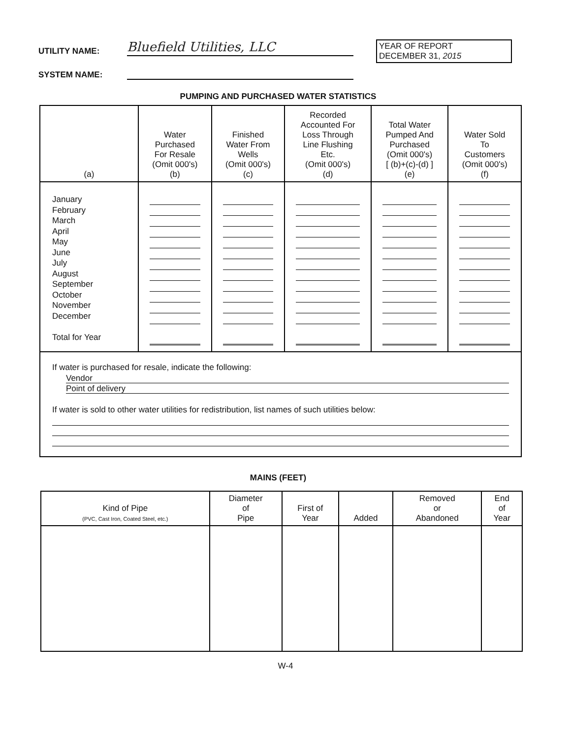UTILITY NAME: Bluefield Utilities, LLC
SYSTEM NAME:
YEAR OF REPORT
DECEMBER 31, 2015
PUMPING AND PURCHASED WATER STATISTICS
| (a) | Water Purchased For Resale (Omit 000's) (b) | Finished Water From Wells (Omit 000's) (c) | Recorded Accounted For Loss Through Line Flushing Etc. (Omit 000's) (d) | Total Water Pumped And Purchased (Omit 000's) [ (b)+(c)-(d) ] (e) | Water Sold To Customers (Omit 000's) (f) |
| --- | --- | --- | --- | --- | --- |
| January February March April May June July August September October November December Total for Year | | | | | |
| If water is purchased for resale, indicate the following: Vendor Point of delivery If water is sold to other water utilities for redistribution, list names of such utilities below: | | | | | |
MAINS (FEET)
| Kind of Pipe (PVC, Cast Iron, Coated Steel, etc.) | Diameter of Pipe | First of Year | Added | Removed or Abandoned | End of Year |
| --- | --- | --- | --- | --- | --- |
W-4